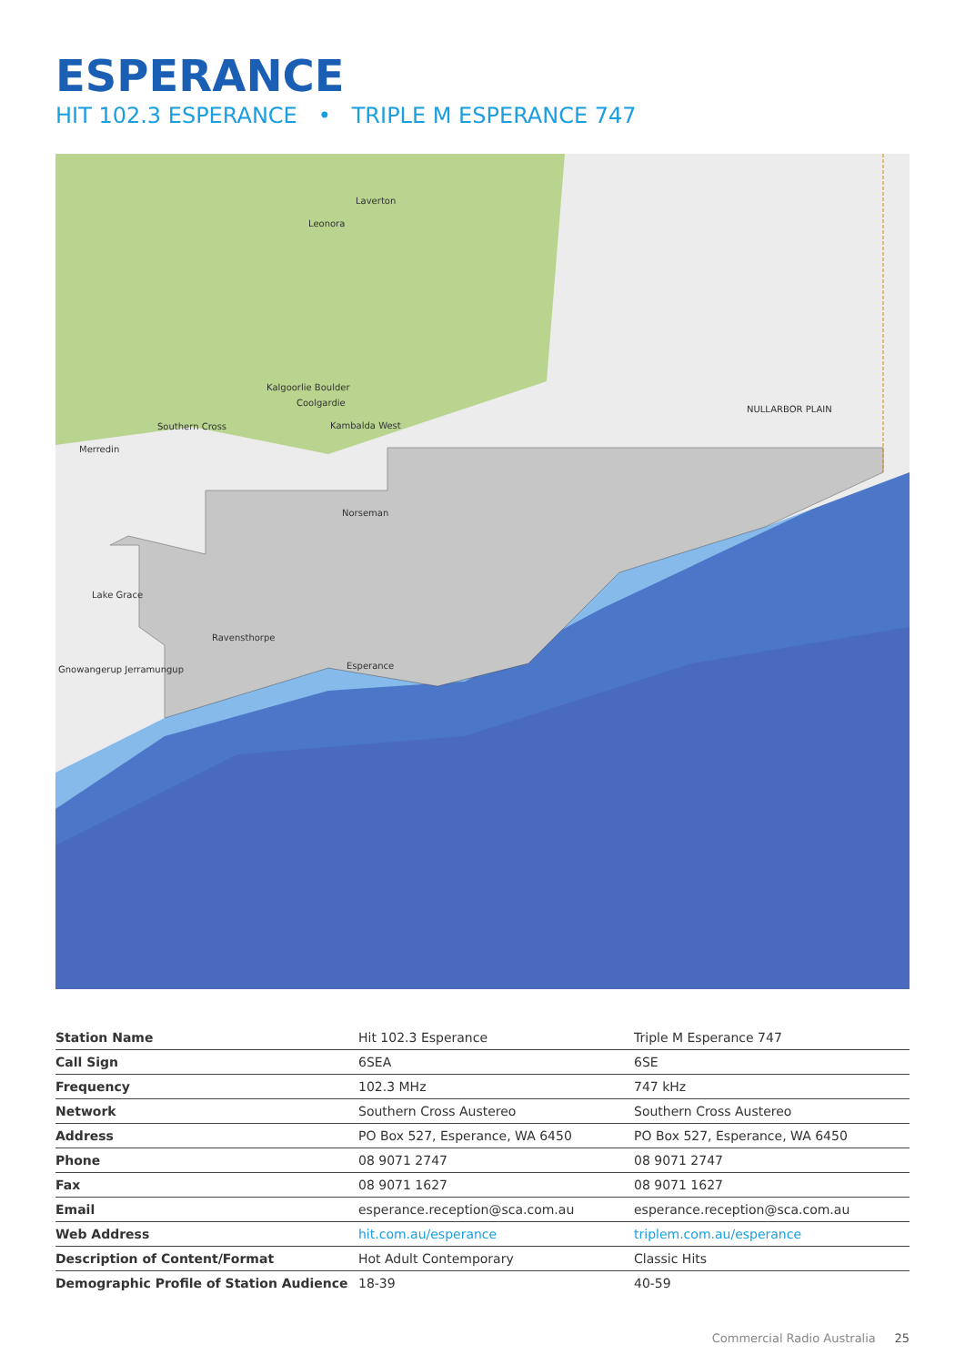ESPERANCE
HIT 102.3 ESPERANCE • TRIPLE M ESPERANCE 747
Laverton
Leonora
Kalgoorlie Boulder
Coolgardie
Southern Cross
Kambalda West
Merredin
Norseman
Lake Grace
Ravensthorpe
Esperance
Gnowangerup Jerramungup
NULLARBOR PLAIN
| Station Name | Hit 102.3 Esperance | Triple M Esperance 747 |
| Call Sign | 6SEA | 6SE |
| Frequency | 102.3 MHz | 747 kHz |
| Network | Southern Cross Austereo | Southern Cross Austereo |
| Address | PO Box 527, Esperance, WA 6450 | PO Box 527, Esperance, WA 6450 |
| Phone | 08 9071 2747 | 08 9071 2747 |
| Fax | 08 9071 1627 | 08 9071 1627 |
| Email | esperance.reception@sca.com.au | esperance.reception@sca.com.au |
| Web Address | hit.com.au/esperance | triplem.com.au/esperance |
| Description of Content/Format | Hot Adult Contemporary | Classic Hits |
| Demographic Profile of Station Audience | 18-39 | 40-59 |
Commercial Radio Australia 25